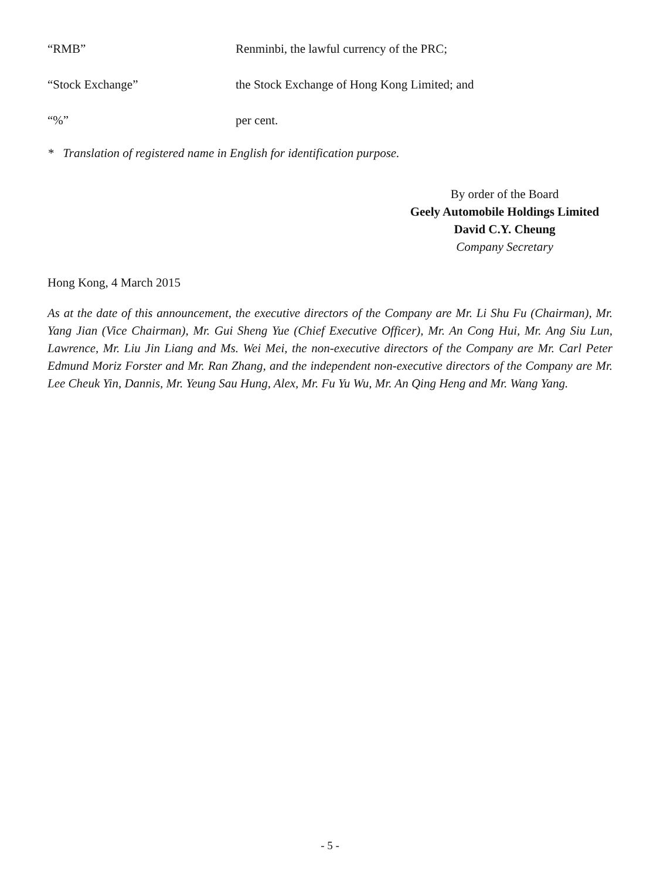“RMB” Renminbi, the lawful currency of the PRC;
“Stock Exchange” the Stock Exchange of Hong Kong Limited; and
“%” per cent.
* Translation of registered name in English for identification purpose.
By order of the Board
Geely Automobile Holdings Limited
David C.Y. Cheung
Company Secretary
Hong Kong, 4 March 2015
As at the date of this announcement, the executive directors of the Company are Mr. Li Shu Fu (Chairman), Mr. Yang Jian (Vice Chairman), Mr. Gui Sheng Yue (Chief Executive Officer), Mr. An Cong Hui, Mr. Ang Siu Lun, Lawrence, Mr. Liu Jin Liang and Ms. Wei Mei, the non-executive directors of the Company are Mr. Carl Peter Edmund Moriz Forster and Mr. Ran Zhang, and the independent non-executive directors of the Company are Mr. Lee Cheuk Yin, Dannis, Mr. Yeung Sau Hung, Alex, Mr. Fu Yu Wu, Mr. An Qing Heng and Mr. Wang Yang.
- 5 -